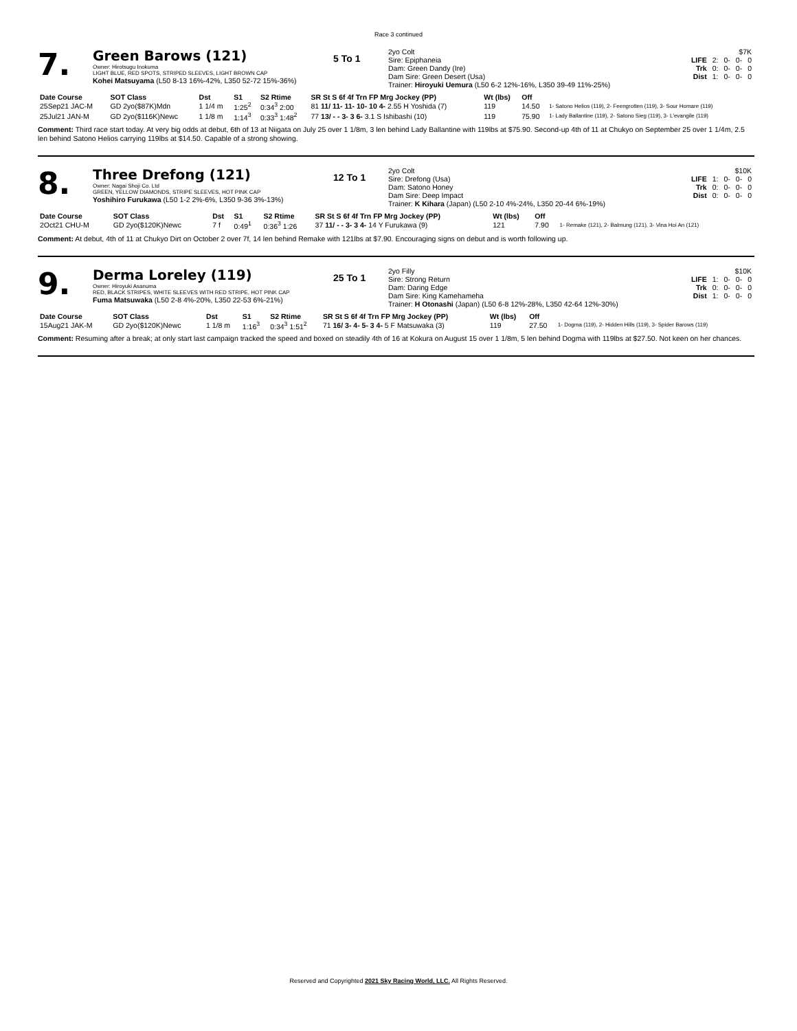Race 3 continued
7.
Green Barows (121)
Owner: Hirotsugu Inokuma
LIGHT BLUE, RED SPOTS, STRIPED SLEEVES, LIGHT BROWN CAP
Kohei Matsuyama (L50 8-13 16%-42%, L350 52-72 15%-36%)
5 To 1
2yo Colt
Sire: Epiphaneia
Dam: Green Dandy (Ire)
Dam Sire: Green Desert (Usa)
Trainer: Hiroyuki Uemura (L50 6-2 12%-16%, L350 39-49 11%-25%)
| | $7K | | | |
| LIFE | 2: | 0- | 0- | 0 |
| Trk | 0: | 0- | 0- | 0 |
| Dist | 1: | 0- | 0- | 0 |
| Date Course | SOT Class | Dst | S1 | S2 Rtime | SR St S 6f 4f Trn FP Mrg Jockey (PP) | Wt (lbs) | Off | |
| --- | --- | --- | --- | --- | --- | --- | --- | --- |
| 25Sep21 JAC-M | GD 2yo($87K)Mdn | 1 1/4 m | 1:25<sup>2</sup> | 0:34<sup>3</sup> 2:00 | 81 11/ 11- 11- 10- 10 4- 2.55 H Yoshida (7) | 119 | 14.50 | 1- Satono Helios (119), 2- Feengrotten (119), 3- Sour Homare (119) |
| 25Jul21 JAN-M | GD 2yo($116K)Newc | 1 1/8 m | 1:14<sup>3</sup> | 0:33<sup>3</sup> 1:48<sup>2</sup> | 77 13/ - - 3- 3 6- 3.1 S Ishibashi (10) | 119 | 75.90 | 1- Lady Ballantine (119), 2- Satono Sieg (119), 3- L'evangile (119) |
Comment: Third race start today. At very big odds at debut, 6th of 13 at Niigata on July 25 over 1 1/8m, 3 len behind Lady Ballantine with 119lbs at $75.90. Second-up 4th of 11 at Chukyo on September 25 over 1 1/4m, 2.5 len behind Satono Helios carrying 119lbs at $14.50. Capable of a strong showing.
8.
Three Drefong (121)
Owner: Nagai Shoji Co. Ltd
GREEN, YELLOW DIAMONDS, STRIPE SLEEVES, HOT PINK CAP
Yoshihiro Furukawa (L50 1-2 2%-6%, L350 9-36 3%-13%)
12 To 1
2yo Colt
Sire: Drefong (Usa)
Dam: Satono Honey
Dam Sire: Deep Impact
Trainer: K Kihara (Japan) (L50 2-10 4%-24%, L350 20-44 6%-19%)
| | $10K | | | |
| LIFE | 1: | 0- | 0- | 0 |
| Trk | 0: | 0- | 0- | 0 |
| Dist | 0: | 0- | 0- | 0 |
| Date Course | SOT Class | Dst | S1 | S2 Rtime | SR St S 6f 4f Trn FP Mrg Jockey (PP) | Wt (lbs) | Off | |
| --- | --- | --- | --- | --- | --- | --- | --- | --- |
| 2Oct21 CHU-M | GD 2yo($120K)Newc | 7 f | 0:49<sup>1</sup> | 0:36<sup>3</sup> 1:26 | 37 11/ - - 3- 3 4- 14 Y Furukawa (9) | 121 | 7.90 | 1- Remake (121), 2- Balmung (121), 3- Vina Hoi An (121) |
Comment: At debut, 4th of 11 at Chukyo Dirt on October 2 over 7f, 14 len behind Remake with 121lbs at $7.90. Encouraging signs on debut and is worth following up.
9.
Derma Loreley (119)
Owner: Hiroyuki Asanuma
RED, BLACK STRIPES, WHITE SLEEVES WITH RED STRIPE, HOT PINK CAP
Fuma Matsuwaka (L50 2-8 4%-20%, L350 22-53 6%-21%)
25 To 1
2yo Filly
Sire: Strong Return
Dam: Daring Edge
Dam Sire: King Kamehameha
Trainer: H Otonashi (Japan) (L50 6-8 12%-28%, L350 42-64 12%-30%)
| | $10K | | | |
| LIFE | 1: | 0- | 0- | 0 |
| Trk | 0: | 0- | 0- | 0 |
| Dist | 1: | 0- | 0- | 0 |
| Date Course | SOT Class | Dst | S1 | S2 Rtime | SR St S 6f 4f Trn FP Mrg Jockey (PP) | Wt (lbs) | Off | |
| --- | --- | --- | --- | --- | --- | --- | --- | --- |
| 15Aug21 JAK-M | GD 2yo($120K)Newc | 1 1/8 m | 1:16<sup>3</sup> | 0:34<sup>3</sup> 1:51<sup>2</sup> | 71 16/ 3- 4- 5- 3 4- 5 F Matsuwaka (3) | 119 | 27.50 | 1- Dogma (119), 2- Hidden Hills (119), 3- Spider Barows (119) |
Comment: Resuming after a break; at only start last campaign tracked the speed and boxed on steadily 4th of 16 at Kokura on August 15 over 1 1/8m, 5 len behind Dogma with 119lbs at $27.50. Not keen on her chances.
Reserved and Copyrighted 2021 Sky Racing World, LLC. All Rights Reserved.